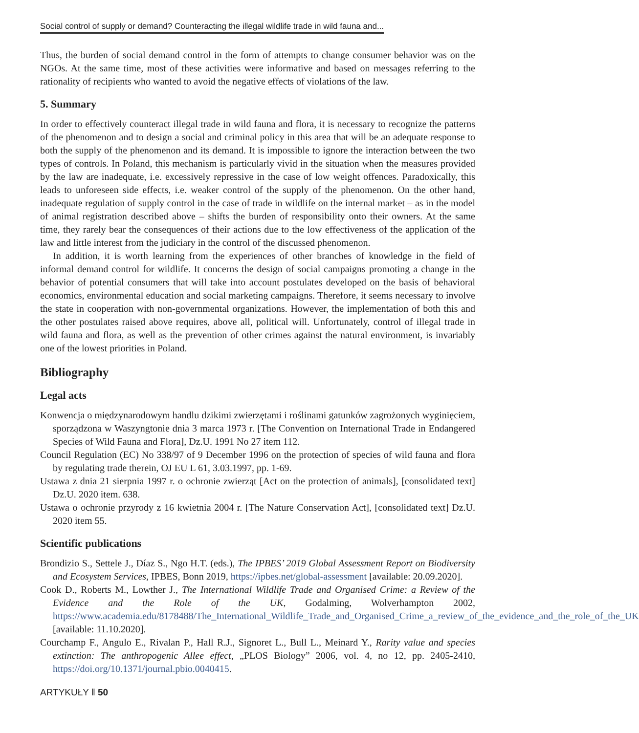Social control of supply or demand? Counteracting the illegal wildlife trade in wild fauna and...
Thus, the burden of social demand control in the form of attempts to change consumer behavior was on the NGOs. At the same time, most of these activities were informative and based on messages referring to the rationality of recipients who wanted to avoid the negative effects of violations of the law.
5. Summary
In order to effectively counteract illegal trade in wild fauna and flora, it is necessary to recognize the patterns of the phenomenon and to design a social and criminal policy in this area that will be an adequate response to both the supply of the phenomenon and its demand. It is impossible to ignore the interaction between the two types of controls. In Poland, this mechanism is particularly vivid in the situation when the measures provided by the law are inadequate, i.e. excessively repressive in the case of low weight offences. Paradoxically, this leads to unforeseen side effects, i.e. weaker control of the supply of the phenomenon. On the other hand, inadequate regulation of supply control in the case of trade in wildlife on the internal market – as in the model of animal registration described above – shifts the burden of responsibility onto their owners. At the same time, they rarely bear the consequences of their actions due to the low effectiveness of the application of the law and little interest from the judiciary in the control of the discussed phenomenon.
In addition, it is worth learning from the experiences of other branches of knowledge in the field of informal demand control for wildlife. It concerns the design of social campaigns promoting a change in the behavior of potential consumers that will take into account postulates developed on the basis of behavioral economics, environmental education and social marketing campaigns. Therefore, it seems necessary to involve the state in cooperation with non-governmental organizations. However, the implementation of both this and the other postulates raised above requires, above all, political will. Unfortunately, control of illegal trade in wild fauna and flora, as well as the prevention of other crimes against the natural environment, is invariably one of the lowest priorities in Poland.
Bibliography
Legal acts
Konwencja o międzynarodowym handlu dzikimi zwierzętami i roślinami gatunków zagrożonych wyginięciem, sporządzona w Waszyngtonie dnia 3 marca 1973 r. [The Convention on International Trade in Endangered Species of Wild Fauna and Flora], Dz.U. 1991 No 27 item 112.
Council Regulation (EC) No 338/97 of 9 December 1996 on the protection of species of wild fauna and flora by regulating trade therein, OJ EU L 61, 3.03.1997, pp. 1-69.
Ustawa z dnia 21 sierpnia 1997 r. o ochronie zwierząt [Act on the protection of animals], [consolidated text] Dz.U. 2020 item. 638.
Ustawa o ochronie przyrody z 16 kwietnia 2004 r. [The Nature Conservation Act], [consolidated text] Dz.U. 2020 item 55.
Scientific publications
Brondizio S., Settele J., Díaz S., Ngo H.T. (eds.), The IPBES’ 2019 Global Assessment Report on Biodiversity and Ecosystem Services, IPBES, Bonn 2019, https://ipbes.net/global-assessment [available: 20.09.2020].
Cook D., Roberts M., Lowther J., The International Wildlife Trade and Organised Crime: a Review of the Evidence and the Role of the UK, Godalming, Wolverhampton 2002, https://www.academia.edu/8178488/The_International_Wildlife_Trade_and_Organised_Crime_a_review_of_the_evidence_and_the_role_of_the_UK [available: 11.10.2020].
Courchamp F., Angulo E., Rivalan P., Hall R.J., Signoret L., Bull L., Meinard Y., Rarity value and species extinction: The anthropogenic Allee effect, „PLOS Biology” 2006, vol. 4, no 12, pp. 2405-2410, https://doi.org/10.1371/journal.pbio.0040415.
ARTYKUŁY ‖ 50